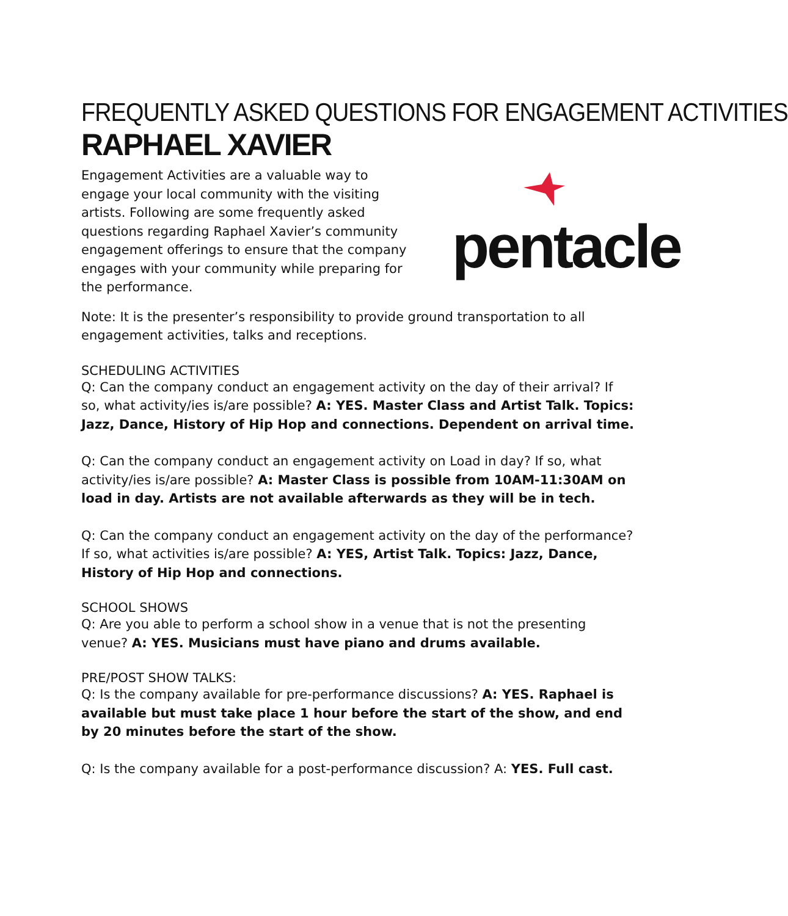FREQUENTLY ASKED QUESTIONS FOR ENGAGEMENT ACTIVITIES
RAPHAEL XAVIER
Engagement Activities are a valuable way to engage your local community with the visiting artists. Following are some frequently asked questions regarding Raphael Xavier’s community engagement offerings to ensure that the company engages with your community while preparing for the performance.
pentacle
Note: It is the presenter’s responsibility to provide ground transportation to all engagement activities, talks and receptions.
SCHEDULING ACTIVITIES
Q: Can the company conduct an engagement activity on the day of their arrival? If so, what activity/ies is/are possible? A: YES. Master Class and Artist Talk. Topics: Jazz, Dance, History of Hip Hop and connections. Dependent on arrival time.
Q: Can the company conduct an engagement activity on Load in day? If so, what activity/ies is/are possible? A: Master Class is possible from 10AM-11:30AM on load in day. Artists are not available afterwards as they will be in tech.
Q: Can the company conduct an engagement activity on the day of the performance? If so, what activities is/are possible? A: YES, Artist Talk. Topics: Jazz, Dance, History of Hip Hop and connections.
SCHOOL SHOWS
Q: Are you able to perform a school show in a venue that is not the presenting venue? A: YES. Musicians must have piano and drums available.
PRE/POST SHOW TALKS:
Q: Is the company available for pre-performance discussions? A: YES. Raphael is available but must take place 1 hour before the start of the show, and end by 20 minutes before the start of the show.
Q: Is the company available for a post-performance discussion? A: YES. Full cast.